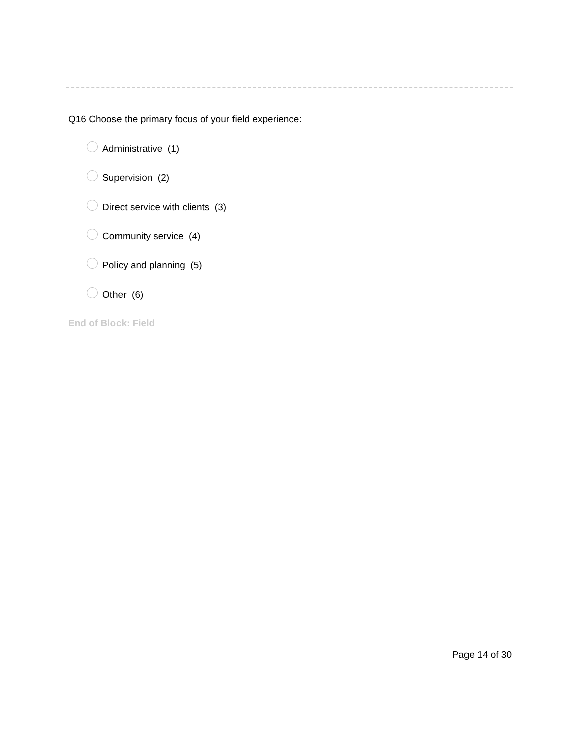Q16 Choose the primary focus of your field experience:
Administrative (1)
Supervision (2)
Direct service with clients (3)
Community service (4)
Policy and planning (5)
Other (6)
End of Block: Field
Page 14 of 30